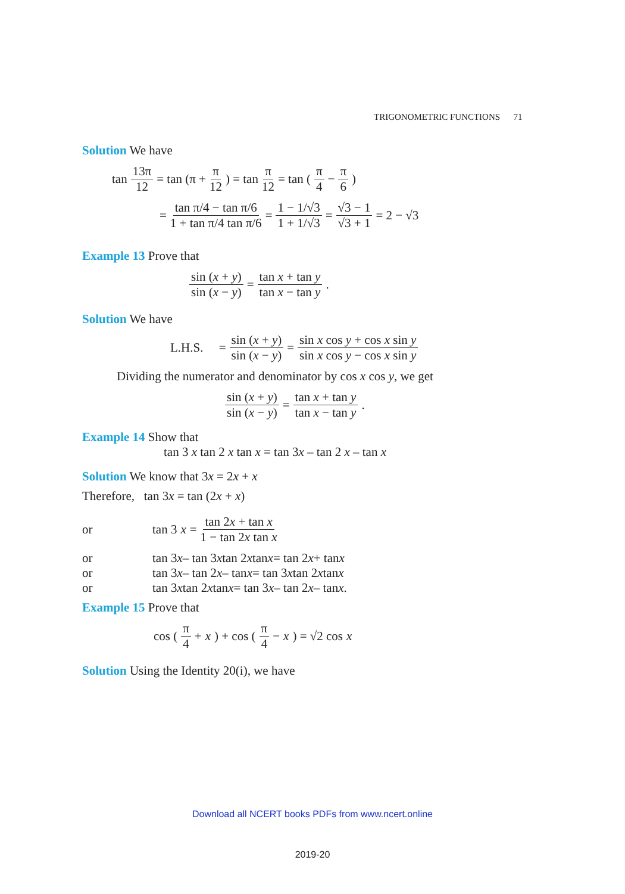TRIGONOMETRIC FUNCTIONS 71
Solution We have
tan 13π 12 = tan (π + π 12) = tan π 12 = tan (π 4 − π 6)
= tan π/4 − tan π/6 1 + tan π/4 tan π/6 = 1 − 1/√3 1 + 1/√3 = √3 − 1 √3 + 1 = 2 − √3
Example 13 Prove that
sin (x + y) sin (x − y) = tan x + tan y tan x − tan y.
Solution We have
L.H.S. = sin (x + y) sin (x − y) = sin x cos y + cos x sin y sin x cos y − cos x sin y
Dividing the numerator and denominator by cos x cos y, we get
sin (x + y) sin (x − y) = tan x + tan y tan x − tan y.
Example 14 Show that
tan 3 x tan 2 x tan x = tan 3x – tan 2 x – tan x
Solution We know that 3x = 2x + x
Therefore, tan 3x = tan (2x + x)
or tan 3 x = tan 2x + tan x 1 − tan 2x tan x
or tan 3 x – tan 3 x tan 2 x tan x = tan 2 x + tan x
or tan 3 x – tan 2 x – tan x = tan 3 x tan 2 x tan x
or tan 3 x tan 2 x tan x = tan 3 x – tan 2 x – tan x.
Example 15 Prove that
cos (π 4 + x) + cos (π 4 − x) = √2 cos x
Solution Using the Identity 20(i), we have
Download all NCERT books PDFs from www.ncert.online
2019-20